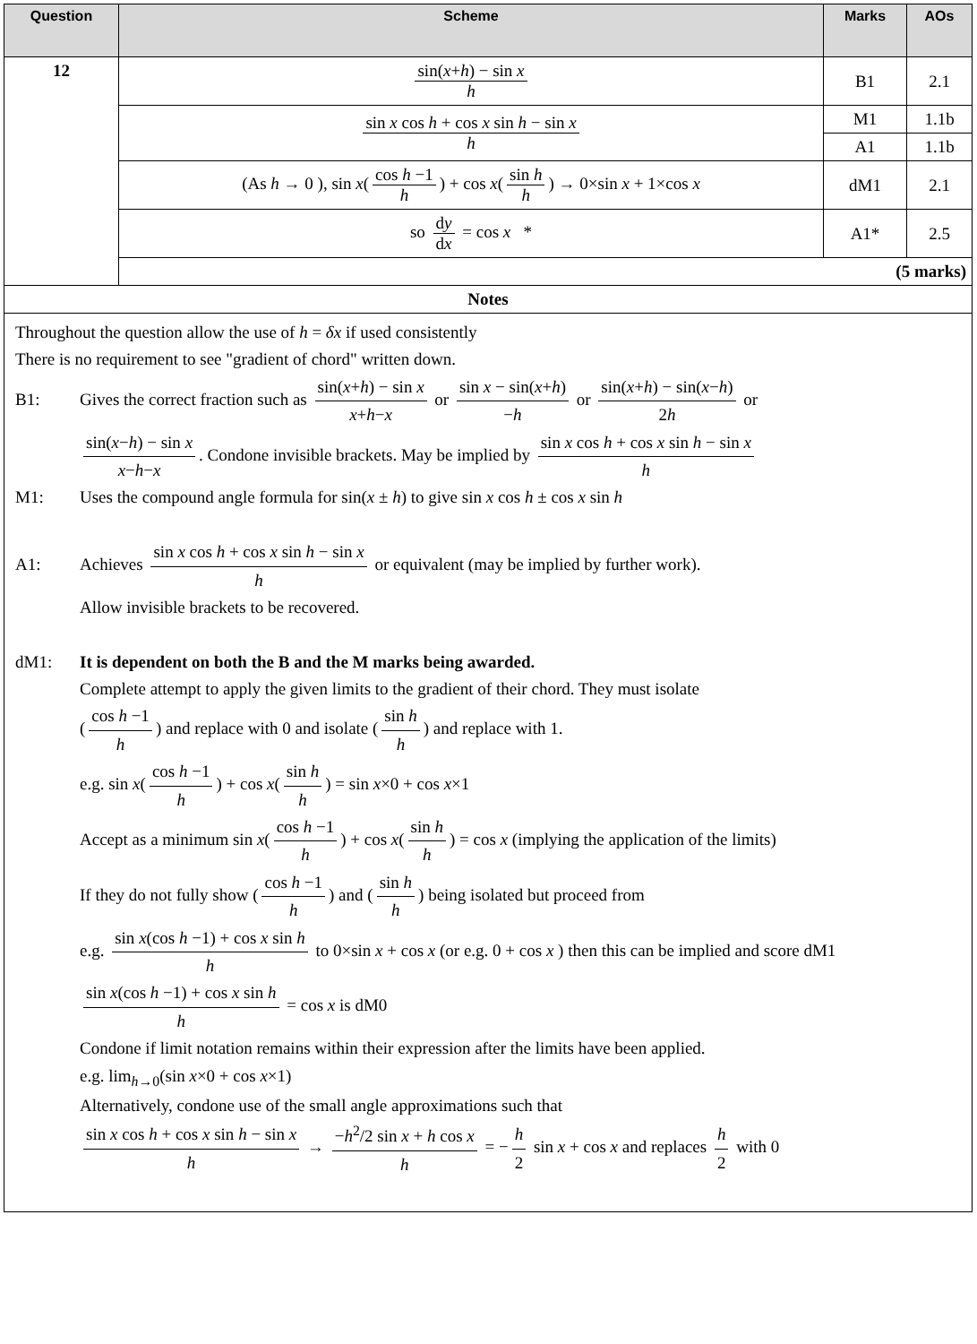| Question | Scheme | Marks | AOs |
| --- | --- | --- | --- |
| 12 | sin( x + h ) − sin x h | B1 | 2.1 |
| | sin x cos h + cos x sin h − sin x h | M1 | 1.1b |
| | | A1 | 1.1b |
| | (As h → 0 ), sin x ( cos h −1 h ) + cos x ( sin h h ) → 0×sin x + 1×cos x | dM1 | 2.1 |
| | so d y d x = cos x * | A1* | 2.5 |
| | (5 marks) | | |
| Notes | | | |
| Throughout the question allow the use of h = δx if used consistently There is no requirement to see "gradient of chord" written down. B1: Gives the correct fraction such as sin( x + h ) − sin x x + h − x or sin x − sin( x + h ) − h or sin( x + h ) − sin( x − h ) 2 h or sin( x − h ) − sin x x − h − x . Condone invisible brackets. May be implied by sin x cos h + cos x sin h − sin x h M1: Uses the compound angle formula for sin( x ± h ) to give sin x cos h ± cos x sin h A1: Achieves sin x cos h + cos x sin h − sin x h or equivalent (may be implied by further work). Allow invisible brackets to be recovered. dM1: It is dependent on both the B and the M marks being awarded. Complete attempt to apply the given limits to the gradient of their chord. They must isolate ( cos h −1 h ) and replace with 0 and isolate ( sin h h ) and replace with 1. e.g. sin x ( cos h −1 h ) + cos x ( sin h h ) = sin x ×0 + cos x ×1 Accept as a minimum sin x ( cos h −1 h ) + cos x ( sin h h ) = cos x (implying the application of the limits) If they do not fully show ( cos h −1 h ) and ( sin h h ) being isolated but proceed from e.g. sin x (cos h −1) + cos x sin h h to 0×sin x + cos x (or e.g. 0 + cos x ) then this can be implied and score dM1 sin x (cos h −1) + cos x sin h h = cos x is dM0 Condone if limit notation remains within their expression after the limits have been applied. e.g. lim<sub>h→0</sub>(sin x ×0 + cos x ×1) Alternatively, condone use of the small angle approximations such that sin x cos h + cos x sin h − sin x h → − h<sup>2</sup>/2 sin x + h cos x h = − h 2 sin x + cos x and replaces h 2 with 0 | | | |